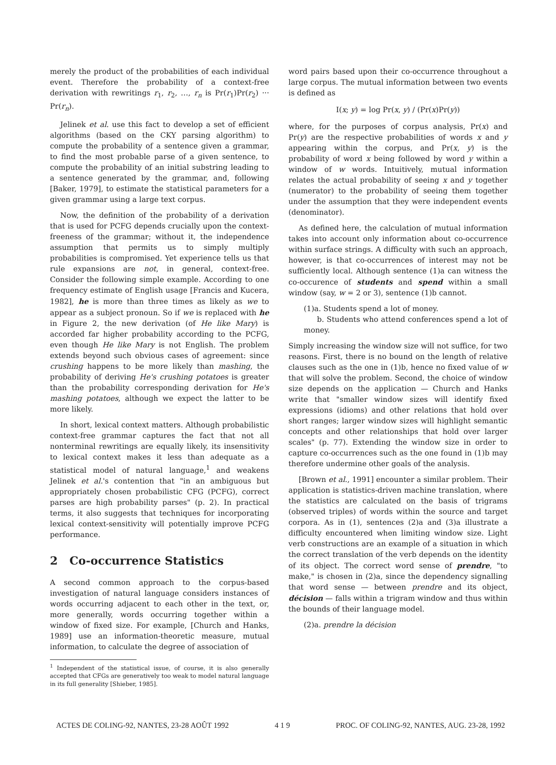merely the product of the probabilities of each individual event. Therefore the probability of a context-free derivation with rewritings r<sub>1</sub>, r<sub>2</sub>, …, r<sub>n</sub> is Pr(r<sub>1</sub>)Pr(r<sub>2</sub>) ··· Pr(r<sub>n</sub>).
Jelinek et al. use this fact to develop a set of efficient algorithms (based on the CKY parsing algorithm) to compute the probability of a sentence given a grammar, to find the most probable parse of a given sentence, to compute the probability of an initial substring leading to a sentence generated by the grammar, and, following [Baker, 1979], to estimate the statistical parameters for a given grammar using a large text corpus.
Now, the definition of the probability of a derivation that is used for PCFG depends crucially upon the context-freeness of the grammar; without it, the independence assumption that permits us to simply multiply probabilities is compromised. Yet experience tells us that rule expansions are not, in general, context-free. Consider the following simple example. According to one frequency estimate of English usage [Francis and Kucera, 1982], he is more than three times as likely as we to appear as a subject pronoun. So if we is replaced with he in Figure 2, the new derivation (of He like Mary) is accorded far higher probability according to the PCFG, even though He like Mary is not English. The problem extends beyond such obvious cases of agreement: since crushing happens to be more likely than mashing, the probability of deriving He's crushing potatoes is greater than the probability corresponding derivation for He's mashing potatoes, although we expect the latter to be more likely.
In short, lexical context matters. Although probabilistic context-free grammar captures the fact that not all nonterminal rewritings are equally likely, its insensitivity to lexical context makes it less than adequate as a statistical model of natural language,<sup>1</sup> and weakens Jelinek et al.'s contention that "in an ambiguous but appropriately chosen probabilistic CFG (PCFG), correct parses are high probability parses" (p. 2). In practical terms, it also suggests that techniques for incorporating lexical context-sensitivity will potentially improve PCFG performance.
2 Co-occurrence Statistics
A second common approach to the corpus-based investigation of natural language considers instances of words occurring adjacent to each other in the text, or, more generally, words occurring together within a window of fixed size. For example, [Church and Hanks, 1989] use an information-theoretic measure, mutual information, to calculate the degree of association of
<sup>1</sup> Independent of the statistical issue, of course, it is also generally accepted that CFGs are generatively too weak to model natural language in its full generality [Shieber, 1985].
word pairs based upon their co-occurrence throughout a large corpus. The mutual information between two events is defined as
I(x; y) = log Pr(x, y) / (Pr(x)Pr(y))
where, for the purposes of corpus analysis, Pr(x) and Pr(y) are the respective probabilities of words x and y appearing within the corpus, and Pr(x, y) is the probability of word x being followed by word y within a window of w words. Intuitively, mutual information relates the actual probability of seeing x and y together (numerator) to the probability of seeing them together under the assumption that they were independent events (denominator).
As defined here, the calculation of mutual information takes into account only information about co-occurrence within surface strings. A difficulty with such an approach, however, is that co-occurrences of interest may not be sufficiently local. Although sentence (1)a can witness the co-occurence of students and spend within a small window (say, w = 2 or 3), sentence (1)b cannot.
(1)a. Students spend a lot of money.
b. Students who attend conferences spend a lot of money.
Simply increasing the window size will not suffice, for two reasons. First, there is no bound on the length of relative clauses such as the one in (1)b, hence no fixed value of w that will solve the problem. Second, the choice of window size depends on the application — Church and Hanks write that "smaller window sizes will identify fixed expressions (idioms) and other relations that hold over short ranges; larger window sizes will highlight semantic concepts and other relationships that hold over larger scales" (p. 77). Extending the window size in order to capture co-occurrences such as the one found in (1)b may therefore undermine other goals of the analysis.
[Brown et al., 1991] encounter a similar problem. Their application is statistics-driven machine translation, where the statistics are calculated on the basis of trigrams (observed triples) of words within the source and target corpora. As in (1), sentences (2)a and (3)a illustrate a difficulty encountered when limiting window size. Light verb constructions are an example of a situation in which the correct translation of the verb depends on the identity of its object. The correct word sense of prendre, "to make," is chosen in (2)a, since the dependency signalling that word sense — between prendre and its object, décision — falls within a trigram window and thus within the bounds of their language model.
(2)a. prendre la décision
ACTES DE COLING-92, NANTES, 23-28 AOÛT 1992 4 1 9 PROC. OF COLING-92, NANTES, AUG. 23-28, 1992